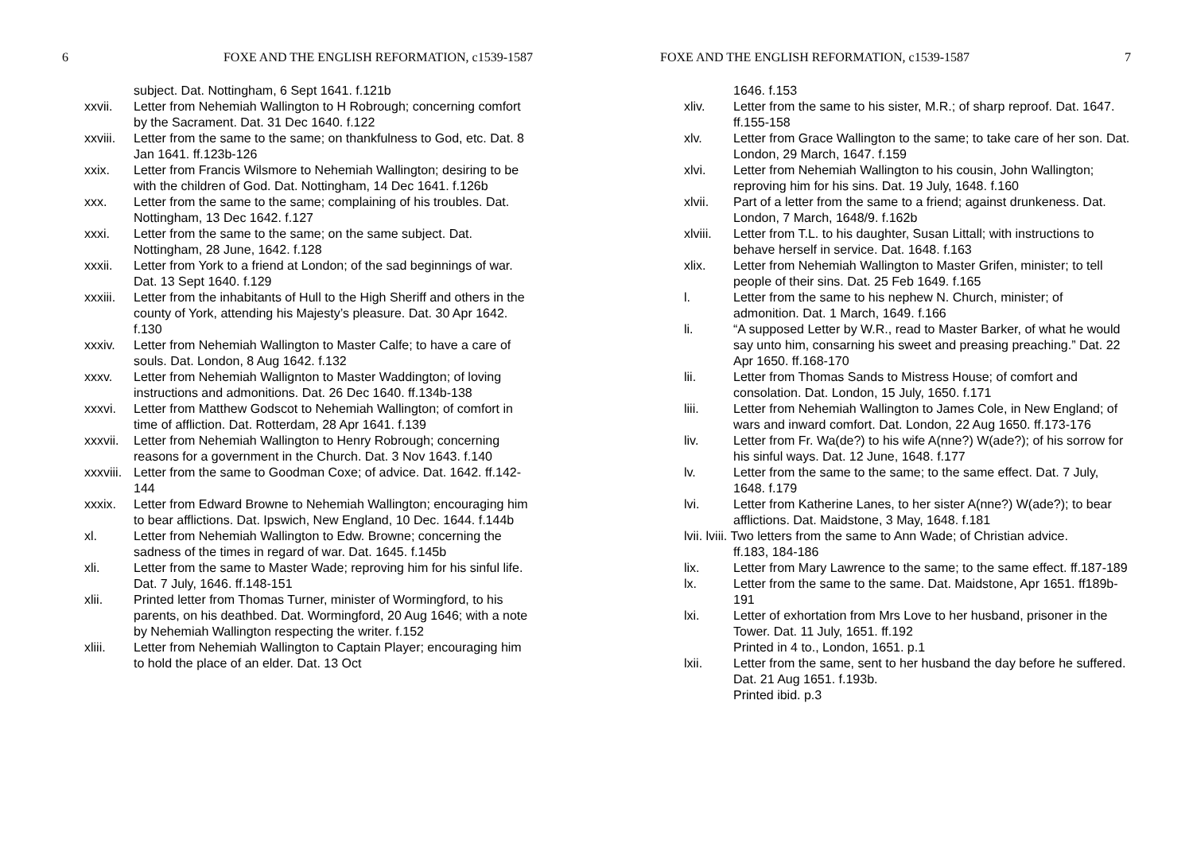6 FOXE AND THE ENGLISH REFORMATION, c1539-1587
subject. Dat. Nottingham, 6 Sept 1641. f.121b
xxvii. Letter from Nehemiah Wallington to H Robrough; concerning comfort by the Sacrament. Dat. 31 Dec 1640. f.122
xxviii. Letter from the same to the same; on thankfulness to God, etc. Dat. 8 Jan 1641. ff.123b-126
xxix. Letter from Francis Wilsmore to Nehemiah Wallington; desiring to be with the children of God. Dat. Nottingham, 14 Dec 1641. f.126b
xxx. Letter from the same to the same; complaining of his troubles. Dat. Nottingham, 13 Dec 1642. f.127
xxxi. Letter from the same to the same; on the same subject. Dat. Nottingham, 28 June, 1642. f.128
xxxii. Letter from York to a friend at London; of the sad beginnings of war. Dat. 13 Sept 1640. f.129
xxxiii. Letter from the inhabitants of Hull to the High Sheriff and others in the county of York, attending his Majesty’s pleasure. Dat. 30 Apr 1642. f.130
xxxiv. Letter from Nehemiah Wallington to Master Calfe; to have a care of souls. Dat. London, 8 Aug 1642. f.132
xxxv. Letter from Nehemiah Wallignton to Master Waddington; of loving instructions and admonitions. Dat. 26 Dec 1640. ff.134b-138
xxxvi. Letter from Matthew Godscot to Nehemiah Wallington; of comfort in time of affliction. Dat. Rotterdam, 28 Apr 1641. f.139
xxxvii. Letter from Nehemiah Wallington to Henry Robrough; concerning reasons for a government in the Church. Dat. 3 Nov 1643. f.140
xxxviii. Letter from the same to Goodman Coxe; of advice. Dat. 1642. ff.142-144
xxxix. Letter from Edward Browne to Nehemiah Wallington; encouraging him to bear afflictions. Dat. Ipswich, New England, 10 Dec. 1644. f.144b
xl. Letter from Nehemiah Wallington to Edw. Browne; concerning the sadness of the times in regard of war. Dat. 1645. f.145b
xli. Letter from the same to Master Wade; reproving him for his sinful life. Dat. 7 July, 1646. ff.148-151
xlii. Printed letter from Thomas Turner, minister of Wormingford, to his parents, on his deathbed. Dat. Wormingford, 20 Aug 1646; with a note by Nehemiah Wallington respecting the writer. f.152
xliii. Letter from Nehemiah Wallington to Captain Player; encouraging him to hold the place of an elder. Dat. 13 Oct
FOXE AND THE ENGLISH REFORMATION, c1539-1587 7
1646. f.153
xliv. Letter from the same to his sister, M.R.; of sharp reproof. Dat. 1647. ff.155-158
xlv. Letter from Grace Wallington to the same; to take care of her son. Dat. London, 29 March, 1647. f.159
xlvi. Letter from Nehemiah Wallington to his cousin, John Wallington; reproving him for his sins. Dat. 19 July, 1648. f.160
xlvii. Part of a letter from the same to a friend; against drunkeness. Dat. London, 7 March, 1648/9. f.162b
xlviii. Letter from T.L. to his daughter, Susan Littall; with instructions to behave herself in service. Dat. 1648. f.163
xlix. Letter from Nehemiah Wallington to Master Grifen, minister; to tell people of their sins. Dat. 25 Feb 1649. f.165
l. Letter from the same to his nephew N. Church, minister; of admonition. Dat. 1 March, 1649. f.166
li. “A supposed Letter by W.R., read to Master Barker, of what he would say unto him, consarning his sweet and preasing preaching.” Dat. 22 Apr 1650. ff.168-170
lii. Letter from Thomas Sands to Mistress House; of comfort and consolation. Dat. London, 15 July, 1650. f.171
liii. Letter from Nehemiah Wallington to James Cole, in New England; of wars and inward comfort. Dat. London, 22 Aug 1650. ff.173-176
liv. Letter from Fr. Wa(de?) to his wife A(nne?) W(ade?); of his sorrow for his sinful ways. Dat. 12 June, 1648. f.177
lv. Letter from the same to the same; to the same effect. Dat. 7 July, 1648. f.179
lvi. Letter from Katherine Lanes, to her sister A(nne?) W(ade?); to bear afflictions. Dat. Maidstone, 3 May, 1648. f.181
lvii. lviii. Two letters from the same to Ann Wade; of Christian advice.
ff.183, 184-186
lix. Letter from Mary Lawrence to the same; to the same effect. ff.187-189
lx. Letter from the same to the same. Dat. Maidstone, Apr 1651. ff189b-191
lxi. Letter of exhortation from Mrs Love to her husband, prisoner in the Tower. Dat. 11 July, 1651. ff.192
Printed in 4 to., London, 1651. p.1
lxii. Letter from the same, sent to her husband the day before he suffered. Dat. 21 Aug 1651. f.193b.
Printed ibid. p.3